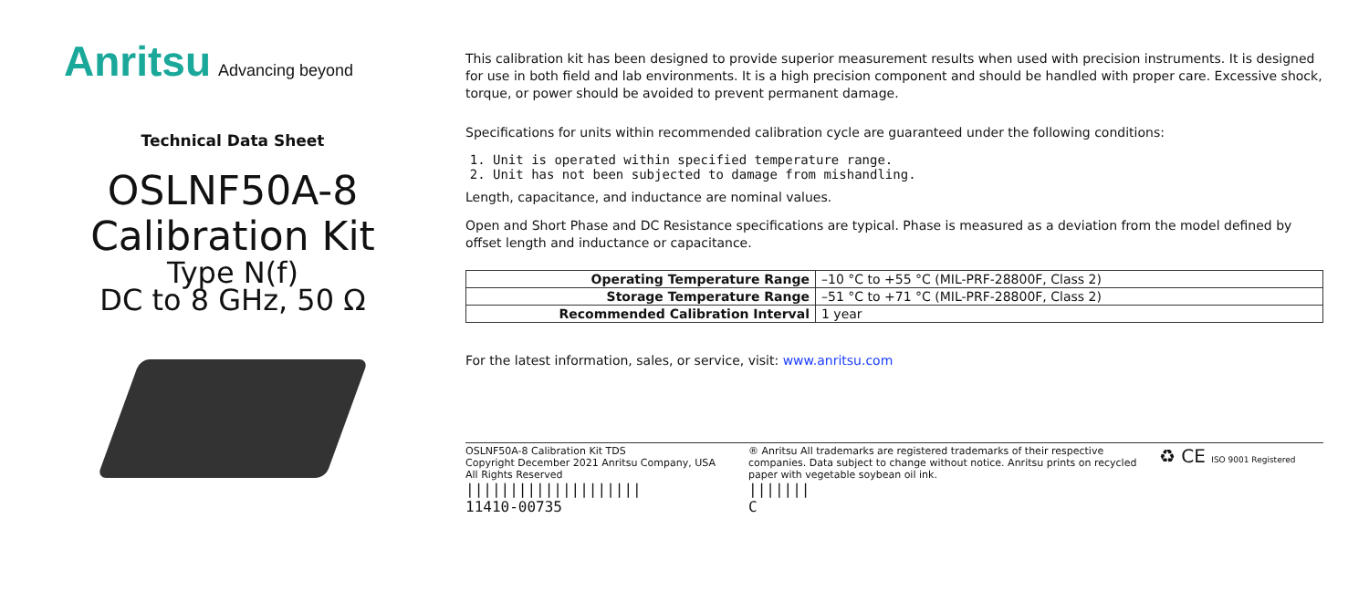Anritsu Advancing beyond
Technical Data Sheet
OSLNF50A-8
Calibration Kit
Type N(f)
DC to 8 GHz, 50 Ω
This calibration kit has been designed to provide superior measurement results when used with precision instruments. It is designed for use in both field and lab environments. It is a high precision component and should be handled with proper care. Excessive shock, torque, or power should be avoided to prevent permanent damage.
Specifications for units within recommended calibration cycle are guaranteed under the following conditions:
1. Unit is operated within specified temperature range.
2. Unit has not been subjected to damage from mishandling.
Length, capacitance, and inductance are nominal values.
Open and Short Phase and DC Resistance specifications are typical. Phase is measured as a deviation from the model defined by offset length and inductance or capacitance.
| Operating Temperature Range | –10 °C to +55 °C (MIL-PRF-28800F, Class 2) |
| Storage Temperature Range | –51 °C to +71 °C (MIL-PRF-28800F, Class 2) |
| Recommended Calibration Interval | 1 year |
For the latest information, sales, or service, visit: www.anritsu.com
OSLNF50A-8 Calibration Kit TDS
Copyright December 2021 Anritsu Company, USA
All Rights Reserved
||||||||||||||||||||
11410-00735
® Anritsu All trademarks are registered trademarks of their respective companies. Data subject to change without notice. Anritsu prints on recycled paper with vegetable soybean oil ink.
|||||||
C
♻ CE ISO 9001 Registered